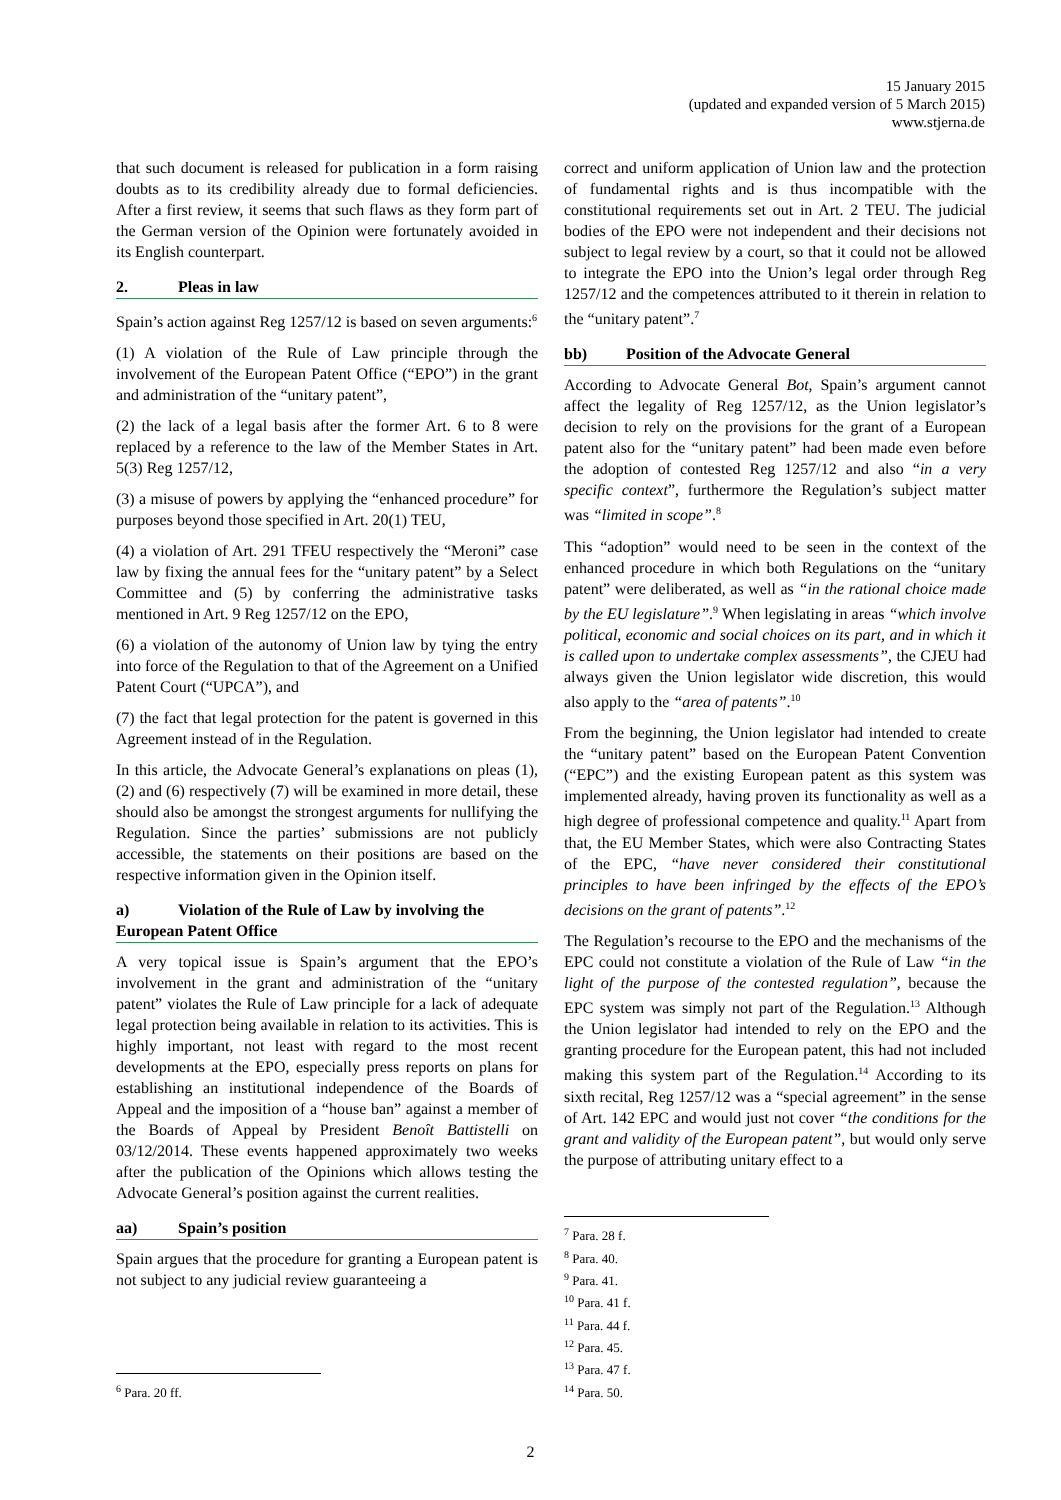15 January 2015
(updated and expanded version of 5 March 2015)
www.stjerna.de
that such document is released for publication in a form raising doubts as to its credibility already due to formal deficiencies. After a first review, it seems that such flaws as they form part of the German version of the Opinion were fortunately avoided in its English counterpart.
2. Pleas in law
Spain’s action against Reg 1257/12 is based on seven arguments:<sup>6</sup>
(1) A violation of the Rule of Law principle through the involvement of the European Patent Office (“EPO”) in the grant and administration of the “unitary patent”,
(2) the lack of a legal basis after the former Art. 6 to 8 were replaced by a reference to the law of the Member States in Art. 5(3) Reg 1257/12,
(3) a misuse of powers by applying the “enhanced procedure” for purposes beyond those specified in Art. 20(1) TEU,
(4) a violation of Art. 291 TFEU respectively the “Meroni” case law by fixing the annual fees for the “unitary patent” by a Select Committee and (5) by conferring the administrative tasks mentioned in Art. 9 Reg 1257/12 on the EPO,
(6) a violation of the autonomy of Union law by tying the entry into force of the Regulation to that of the Agreement on a Unified Patent Court (“UPCA”), and
(7) the fact that legal protection for the patent is governed in this Agreement instead of in the Regulation.
In this article, the Advocate General’s explanations on pleas (1), (2) and (6) respectively (7) will be examined in more detail, these should also be amongst the strongest arguments for nullifying the Regulation. Since the parties’ submissions are not publicly accessible, the statements on their positions are based on the respective information given in the Opinion itself.
a) Violation of the Rule of Law by involving the European Patent Office
A very topical issue is Spain’s argument that the EPO’s involvement in the grant and administration of the “unitary patent” violates the Rule of Law principle for a lack of adequate legal protection being available in relation to its activities. This is highly important, not least with regard to the most recent developments at the EPO, especially press reports on plans for establishing an institutional independence of the Boards of Appeal and the imposition of a “house ban” against a member of the Boards of Appeal by President Benoît Battistelli on 03/12/2014. These events happened approximately two weeks after the publication of the Opinions which allows testing the Advocate General’s position against the current realities.
aa) Spain’s position
Spain argues that the procedure for granting a European patent is not subject to any judicial review guaranteeing a
<sup>6</sup> Para. 20 ff.
correct and uniform application of Union law and the protection of fundamental rights and is thus incompatible with the constitutional requirements set out in Art. 2 TEU. The judicial bodies of the EPO were not independent and their decisions not subject to legal review by a court, so that it could not be allowed to integrate the EPO into the Union’s legal order through Reg 1257/12 and the competences attributed to it therein in relation to the “unitary patent”.<sup>7</sup>
bb) Position of the Advocate General
According to Advocate General Bot, Spain’s argument cannot affect the legality of Reg 1257/12, as the Union legislator’s decision to rely on the provisions for the grant of a European patent also for the “unitary patent” had been made even before the adoption of contested Reg 1257/12 and also “in a very specific context”, furthermore the Regulation’s subject matter was “limited in scope”.<sup>8</sup>
This “adoption” would need to be seen in the context of the enhanced procedure in which both Regulations on the “unitary patent” were deliberated, as well as “in the rational choice made by the EU legislature”.<sup>9</sup> When legislating in areas “which involve political, economic and social choices on its part, and in which it is called upon to undertake complex assessments”, the CJEU had always given the Union legislator wide discretion, this would also apply to the “area of patents”.<sup>10</sup>
From the beginning, the Union legislator had intended to create the “unitary patent” based on the European Patent Convention (“EPC”) and the existing European patent as this system was implemented already, having proven its functionality as well as a high degree of professional competence and quality.<sup>11</sup> Apart from that, the EU Member States, which were also Contracting States of the EPC, “have never considered their constitutional principles to have been infringed by the effects of the EPO’s decisions on the grant of patents”.<sup>12</sup>
The Regulation’s recourse to the EPO and the mechanisms of the EPC could not constitute a violation of the Rule of Law “in the light of the purpose of the contested regulation”, because the EPC system was simply not part of the Regulation.<sup>13</sup> Although the Union legislator had intended to rely on the EPO and the granting procedure for the European patent, this had not included making this system part of the Regulation.<sup>14</sup> According to its sixth recital, Reg 1257/12 was a “special agreement” in the sense of Art. 142 EPC and would just not cover “the conditions for the grant and validity of the European patent”, but would only serve the purpose of attributing unitary effect to a
<sup>7</sup> Para. 28 f.
<sup>8</sup> Para. 40.
<sup>9</sup> Para. 41.
<sup>10</sup> Para. 41 f.
<sup>11</sup> Para. 44 f.
<sup>12</sup> Para. 45.
<sup>13</sup> Para. 47 f.
<sup>14</sup> Para. 50.
2